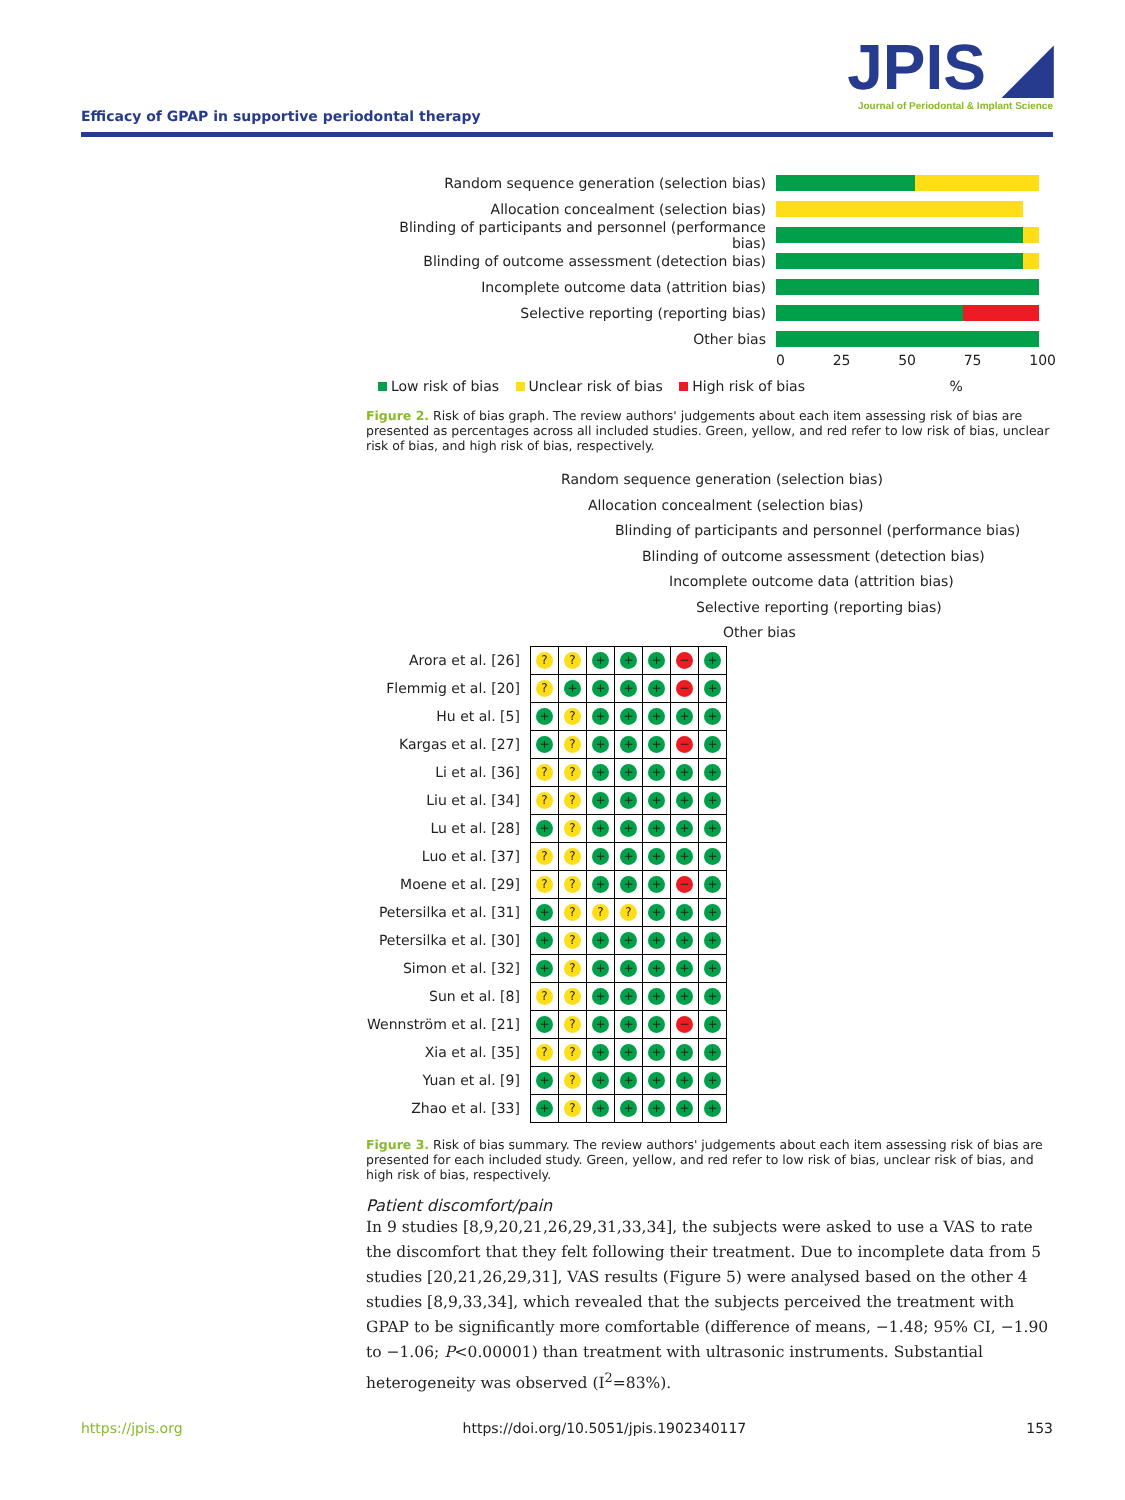Efficacy of GPAP in supportive periodontal therapy
JPIS ◢
Journal of Periodontal & Implant Science
Random sequence generation (selection bias)
Allocation concealment (selection bias)
Blinding of participants and personnel (performance bias)
Blinding of outcome assessment (detection bias)
Incomplete outcome data (attrition bias)
Selective reporting (reporting bias)
Other bias
0 25 50 75 100
Low risk of bias Unclear risk of bias High risk of bias %
Figure 2. Risk of bias graph. The review authors' judgements about each item assessing risk of bias are presented as percentages across all included studies. Green, yellow, and red refer to low risk of bias, unclear risk of bias, and high risk of bias, respectively.
Random sequence generation (selection bias)
Allocation concealment (selection bias)
Blinding of participants and personnel (performance bias)
Blinding of outcome assessment (detection bias)
Incomplete outcome data (attrition bias)
Selective reporting (reporting bias)
Other bias
| Arora et al. [26] | ? | ? | + | + | + | − | + |
| Flemmig et al. [20] | ? | + | + | + | + | − | + |
| Hu et al. [5] | + | ? | + | + | + | + | + |
| Kargas et al. [27] | + | ? | + | + | + | − | + |
| Li et al. [36] | ? | ? | + | + | + | + | + |
| Liu et al. [34] | ? | ? | + | + | + | + | + |
| Lu et al. [28] | + | ? | + | + | + | + | + |
| Luo et al. [37] | ? | ? | + | + | + | + | + |
| Moene et al. [29] | ? | ? | + | + | + | − | + |
| Petersilka et al. [31] | + | ? | ? | ? | + | + | + |
| Petersilka et al. [30] | + | ? | + | + | + | + | + |
| Simon et al. [32] | + | ? | + | + | + | + | + |
| Sun et al. [8] | ? | ? | + | + | + | + | + |
| Wennström et al. [21] | + | ? | + | + | + | − | + |
| Xia et al. [35] | ? | ? | + | + | + | + | + |
| Yuan et al. [9] | + | ? | + | + | + | + | + |
| Zhao et al. [33] | + | ? | + | + | + | + | + |
Figure 3. Risk of bias summary. The review authors' judgements about each item assessing risk of bias are presented for each included study. Green, yellow, and red refer to low risk of bias, unclear risk of bias, and high risk of bias, respectively.
Patient discomfort/pain
In 9 studies [8,9,20,21,26,29,31,33,34], the subjects were asked to use a VAS to rate the discomfort that they felt following their treatment. Due to incomplete data from 5 studies [20,21,26,29,31], VAS results (Figure 5) were analysed based on the other 4 studies [8,9,33,34], which revealed that the subjects perceived the treatment with GPAP to be significantly more comfortable (difference of means, −1.48; 95% CI, −1.90 to −1.06; P<0.00001) than treatment with ultrasonic instruments. Substantial heterogeneity was observed (I<sup>2</sup>=83%).
https://jpis.org https://doi.org/10.5051/jpis.1902340117 153